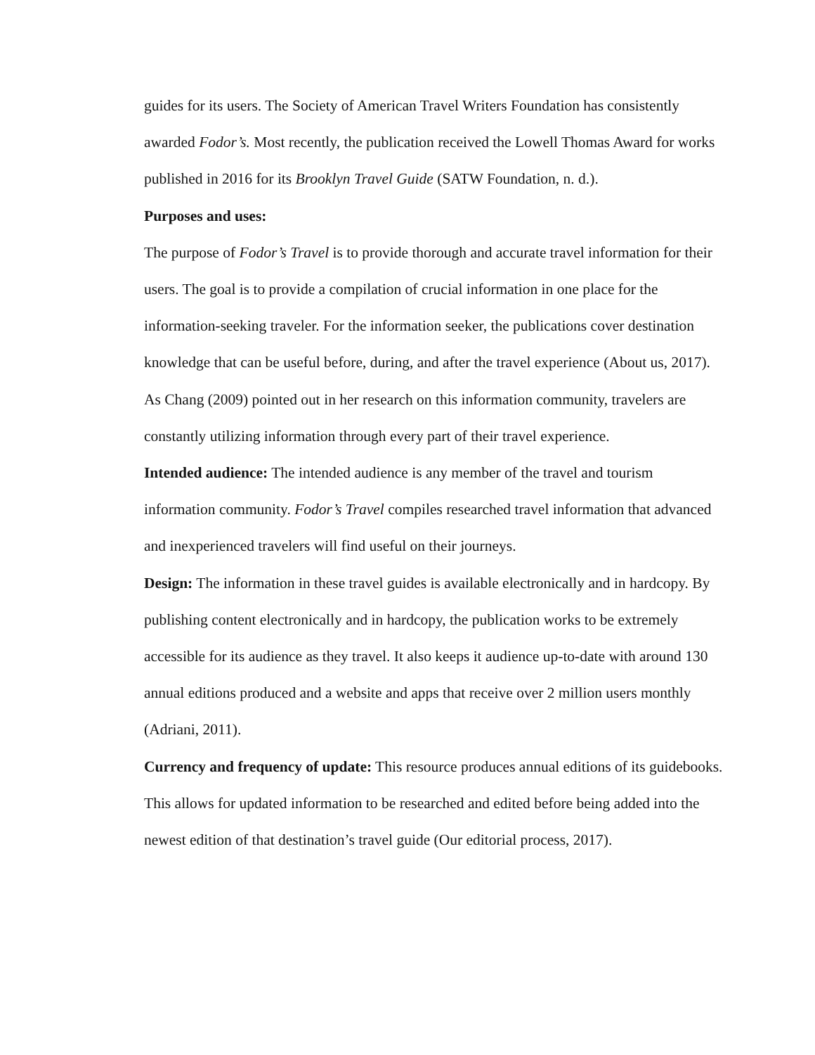guides for its users. The Society of American Travel Writers Foundation has consistently awarded Fodor’s. Most recently, the publication received the Lowell Thomas Award for works published in 2016 for its Brooklyn Travel Guide (SATW Foundation, n. d.).
Purposes and uses:
The purpose of Fodor’s Travel is to provide thorough and accurate travel information for their users. The goal is to provide a compilation of crucial information in one place for the information-seeking traveler. For the information seeker, the publications cover destination knowledge that can be useful before, during, and after the travel experience (About us, 2017). As Chang (2009) pointed out in her research on this information community, travelers are constantly utilizing information through every part of their travel experience.
Intended audience: The intended audience is any member of the travel and tourism information community. Fodor’s Travel compiles researched travel information that advanced and inexperienced travelers will find useful on their journeys.
Design: The information in these travel guides is available electronically and in hardcopy. By publishing content electronically and in hardcopy, the publication works to be extremely accessible for its audience as they travel. It also keeps it audience up-to-date with around 130 annual editions produced and a website and apps that receive over 2 million users monthly (Adriani, 2011).
Currency and frequency of update: This resource produces annual editions of its guidebooks. This allows for updated information to be researched and edited before being added into the newest edition of that destination’s travel guide (Our editorial process, 2017).